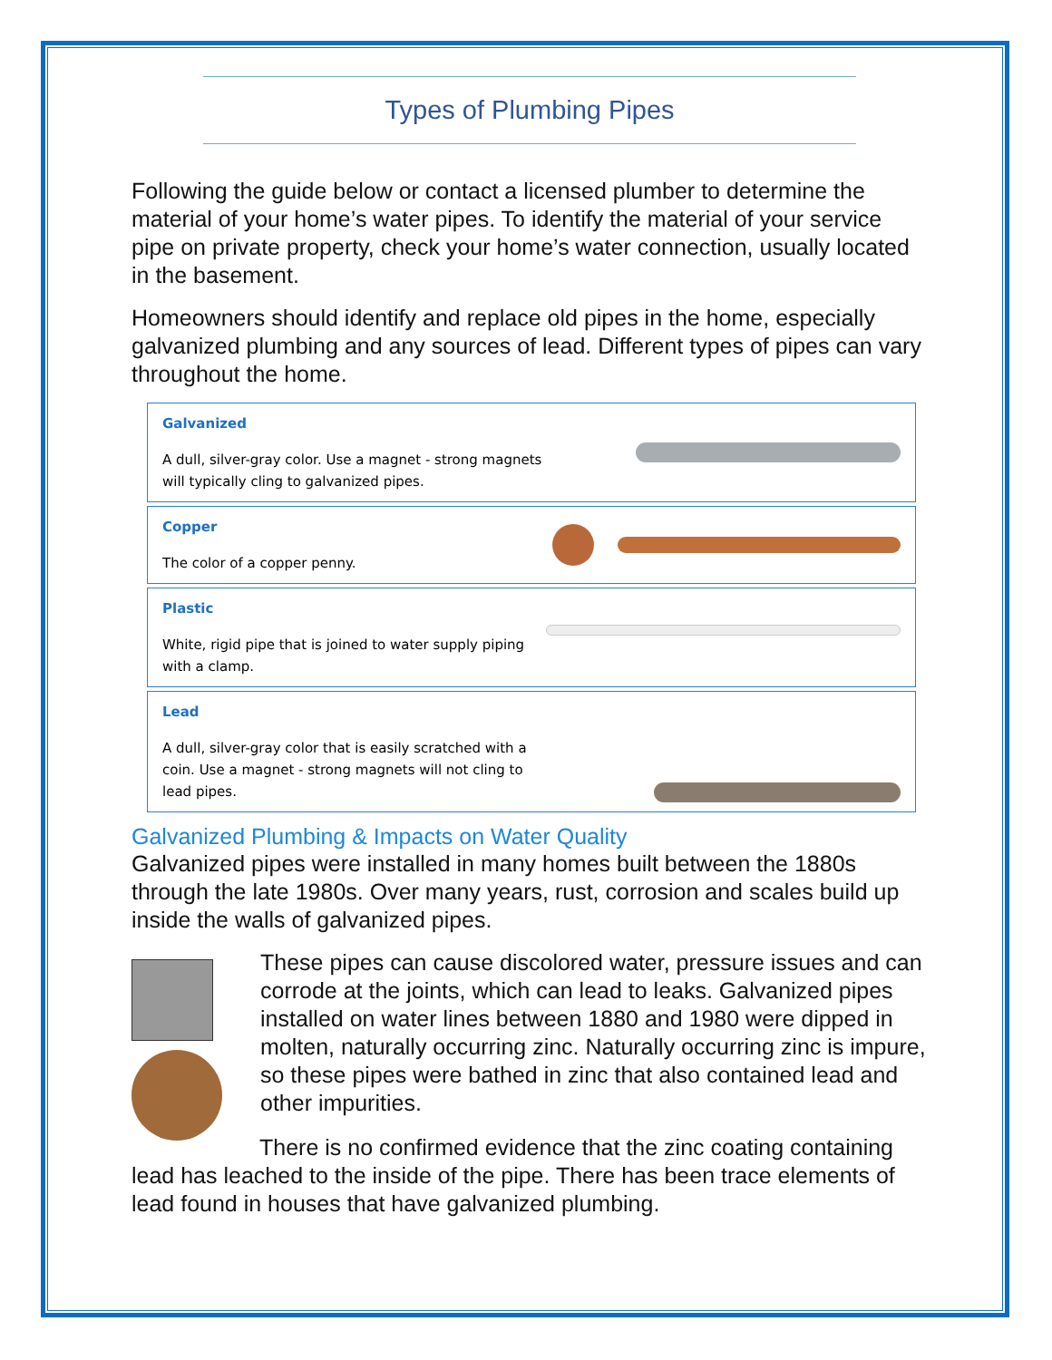Types of Plumbing Pipes
Following the guide below or contact a licensed plumber to determine the material of your home’s water pipes. To identify the material of your service pipe on private property, check your home’s water connection, usually located in the basement.
Homeowners should identify and replace old pipes in the home, especially galvanized plumbing and any sources of lead. Different types of pipes can vary throughout the home.
Galvanized
A dull, silver-gray color. Use a magnet - strong magnets will typically cling to galvanized pipes.
Copper
The color of a copper penny.
Plastic
White, rigid pipe that is joined to water supply piping with a clamp.
Lead
A dull, silver-gray color that is easily scratched with a coin. Use a magnet - strong magnets will not cling to lead pipes.
Galvanized Plumbing & Impacts on Water Quality
Galvanized pipes were installed in many homes built between the 1880s through the late 1980s. Over many years, rust, corrosion and scales build up inside the walls of galvanized pipes.
These pipes can cause discolored water, pressure issues and can corrode at the joints, which can lead to leaks. Galvanized pipes installed on water lines between 1880 and 1980 were dipped in molten, naturally occurring zinc. Naturally occurring zinc is impure, so these pipes were bathed in zinc that also contained lead and other impurities.
There is no confirmed evidence that the zinc coating containing lead has leached to the inside of the pipe. There has been trace elements of lead found in houses that have galvanized plumbing.